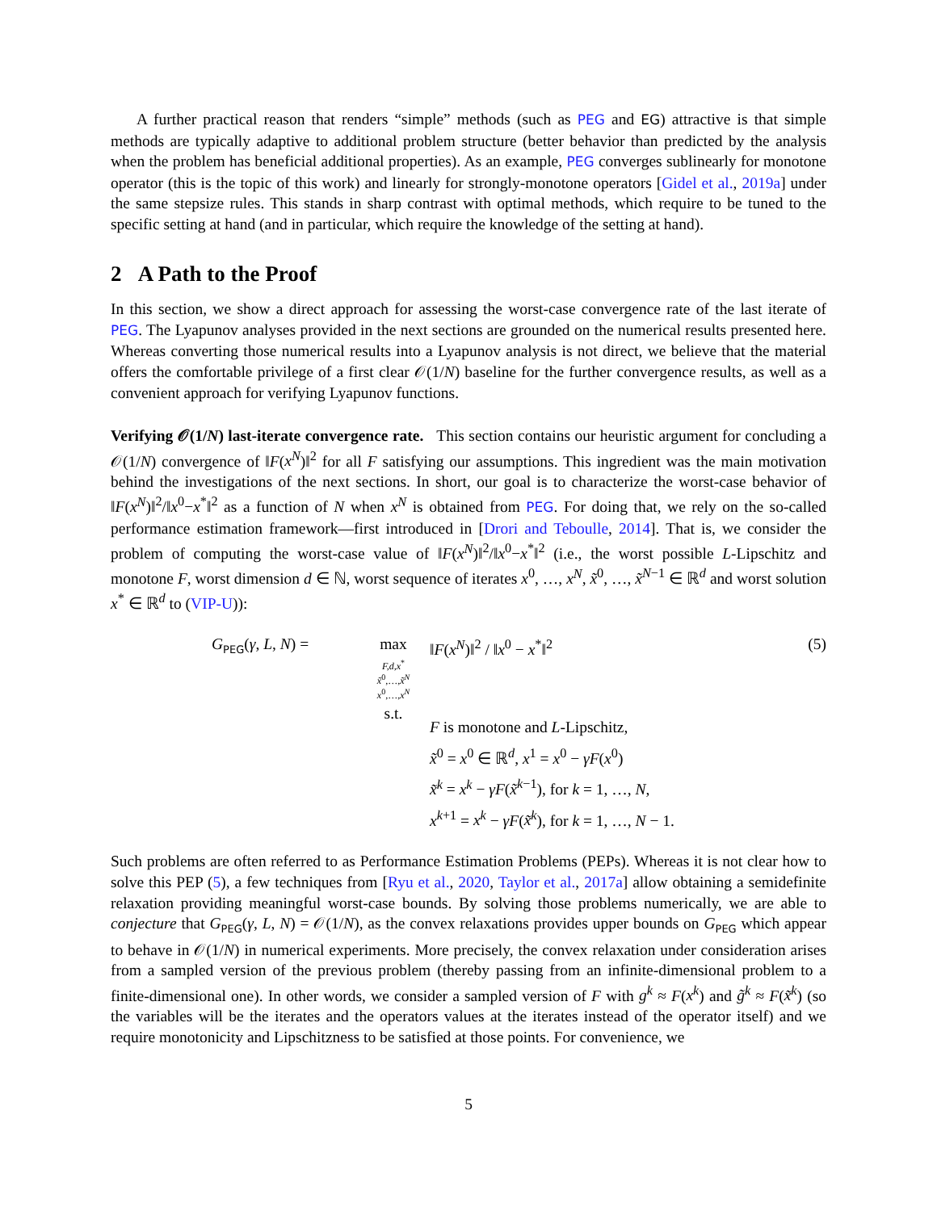A further practical reason that renders “simple” methods (such as PEG and EG) attractive is that simple methods are typically adaptive to additional problem structure (better behavior than predicted by the analysis when the problem has beneficial additional properties). As an example, PEG converges sublinearly for monotone operator (this is the topic of this work) and linearly for strongly-monotone operators [Gidel et al., 2019a] under the same stepsize rules. This stands in sharp contrast with optimal methods, which require to be tuned to the specific setting at hand (and in particular, which require the knowledge of the setting at hand).
2 A Path to the Proof
In this section, we show a direct approach for assessing the worst-case convergence rate of the last iterate of PEG. The Lyapunov analyses provided in the next sections are grounded on the numerical results presented here. Whereas converting those numerical results into a Lyapunov analysis is not direct, we believe that the material offers the comfortable privilege of a first clear 𝒪(1/N) baseline for the further convergence results, as well as a convenient approach for verifying Lyapunov functions.
Verifying 𝒪(1/N) last-iterate convergence rate. This section contains our heuristic argument for concluding a 𝒪(1/N) convergence of ‖F(x<sup>N</sup>)‖<sup>2</sup> for all F satisfying our assumptions. This ingredient was the main motivation behind the investigations of the next sections. In short, our goal is to characterize the worst-case behavior of ‖F(x<sup>N</sup>)‖<sup>2</sup>/‖x<sup>0</sup>−x<sup>*</sup>‖<sup>2</sup> as a function of N when x<sup>N</sup> is obtained from PEG. For doing that, we rely on the so-called performance estimation framework—first introduced in [Drori and Teboulle, 2014]. That is, we consider the problem of computing the worst-case value of ‖F(x<sup>N</sup>)‖<sup>2</sup>/‖x<sup>0</sup>−x<sup>*</sup>‖<sup>2</sup> (i.e., the worst possible L-Lipschitz and monotone F, worst dimension d ∈ ℕ, worst sequence of iterates x<sup>0</sup>, …, x<sup>N</sup>, x̃<sup>0</sup>, …, x̃<sup>N−1</sup> ∈ ℝ<sup>d</sup> and worst solution x<sup>*</sup> ∈ ℝ<sup>d</sup> to (VIP-U)):
G<sub>PEG</sub>(γ, L, N) = max
F,d,x<sup>*</sup>
x̃<sup>0</sup>,…,x̃<sup>N</sup>
x<sup>0</sup>,…,x<sup>N</sup>
s.t.
‖F(x<sup>N</sup>)‖<sup>2</sup> / ‖x<sup>0</sup> − x<sup>*</sup>‖<sup>2</sup>
F is monotone and L-Lipschitz,
x̃<sup>0</sup> = x<sup>0</sup> ∈ ℝ<sup>d</sup>, x<sup>1</sup> = x<sup>0</sup> − γF(x<sup>0</sup>)
x̃<sup>k</sup> = x<sup>k</sup> − γF(x̃<sup>k−1</sup>), for k = 1, …, N,
x<sup>k+1</sup> = x<sup>k</sup> − γF(x̃<sup>k</sup>), for k = 1, …, N − 1.
(5)
Such problems are often referred to as Performance Estimation Problems (PEPs). Whereas it is not clear how to solve this PEP (5), a few techniques from [Ryu et al., 2020, Taylor et al., 2017a] allow obtaining a semidefinite relaxation providing meaningful worst-case bounds. By solving those problems numerically, we are able to conjecture that G<sub>PEG</sub>(γ, L, N) = 𝒪(1/N), as the convex relaxations provides upper bounds on G<sub>PEG</sub> which appear to behave in 𝒪(1/N) in numerical experiments. More precisely, the convex relaxation under consideration arises from a sampled version of the previous problem (thereby passing from an infinite-dimensional problem to a finite-dimensional one). In other words, we consider a sampled version of F with g<sup>k</sup> ≈ F(x<sup>k</sup>) and g̃<sup>k</sup> ≈ F(x̃<sup>k</sup>) (so the variables will be the iterates and the operators values at the iterates instead of the operator itself) and we require monotonicity and Lipschitzness to be satisfied at those points. For convenience, we
5